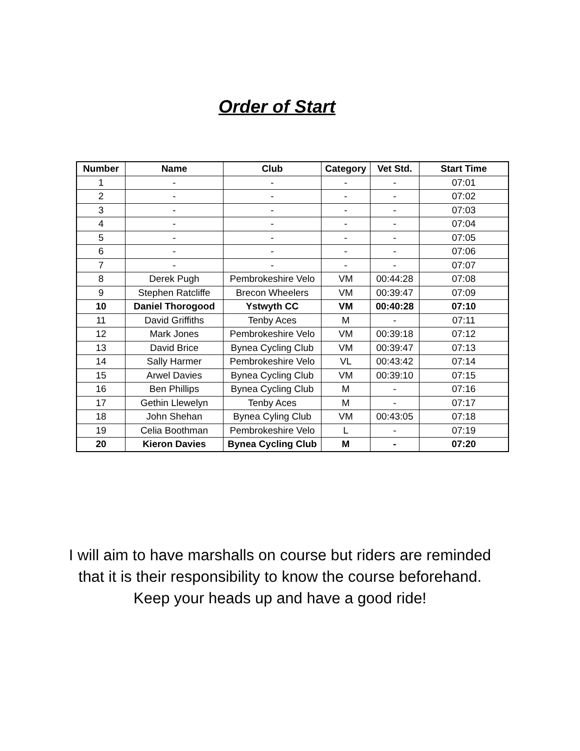Order of Start
| Number | Name | Club | Category | Vet Std. | Start Time |
| --- | --- | --- | --- | --- | --- |
| 1 | - | - | - | - | 07:01 |
| 2 | - | - | - | - | 07:02 |
| 3 | - | - | - | - | 07:03 |
| 4 | - | - | - | - | 07:04 |
| 5 | - | - | - | - | 07:05 |
| 6 | - | - | - | - | 07:06 |
| 7 | - | - | - | - | 07:07 |
| 8 | Derek Pugh | Pembrokeshire Velo | VM | 00:44:28 | 07:08 |
| 9 | Stephen Ratcliffe | Brecon Wheelers | VM | 00:39:47 | 07:09 |
| 10 | Daniel Thorogood | Ystwyth CC | VM | 00:40:28 | 07:10 |
| 11 | David Griffiths | Tenby Aces | M | - | 07:11 |
| 12 | Mark Jones | Pembrokeshire Velo | VM | 00:39:18 | 07:12 |
| 13 | David Brice | Bynea Cycling Club | VM | 00:39:47 | 07:13 |
| 14 | Sally Harmer | Pembrokeshire Velo | VL | 00:43:42 | 07:14 |
| 15 | Arwel Davies | Bynea Cycling Club | VM | 00:39:10 | 07:15 |
| 16 | Ben Phillips | Bynea Cycling Club | M | - | 07:16 |
| 17 | Gethin Llewelyn | Tenby Aces | M | - | 07:17 |
| 18 | John Shehan | Bynea Cyling Club | VM | 00:43:05 | 07:18 |
| 19 | Celia Boothman | Pembrokeshire Velo | L | - | 07:19 |
| 20 | Kieron Davies | Bynea Cycling Club | M | - | 07:20 |
I will aim to have marshalls on course but riders are reminded
that it is their responsibility to know the course beforehand.
Keep your heads up and have a good ride!